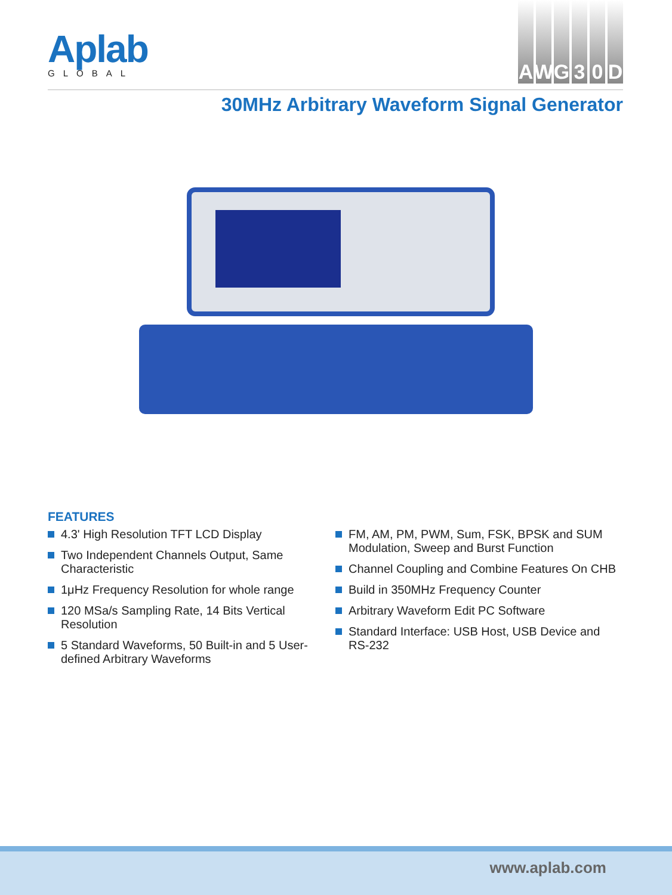Aplab
GLOBAL
AWG 30 D
30MHz Arbitrary Waveform Signal Generator
FEATURES
4.3' High Resolution TFT LCD Display
Two Independent Channels Output, Same Characteristic
1μHz Frequency Resolution for whole range
120 MSa/s Sampling Rate, 14 Bits Vertical Resolution
5 Standard Waveforms, 50 Built-in and 5 User-defined Arbitrary Waveforms
FM, AM, PM, PWM, Sum, FSK, BPSK and SUM Modulation, Sweep and Burst Function
Channel Coupling and Combine Features On CHB
Build in 350MHz Frequency Counter
Arbitrary Waveform Edit PC Software
Standard Interface: USB Host, USB Device and RS-232
www.aplab.com